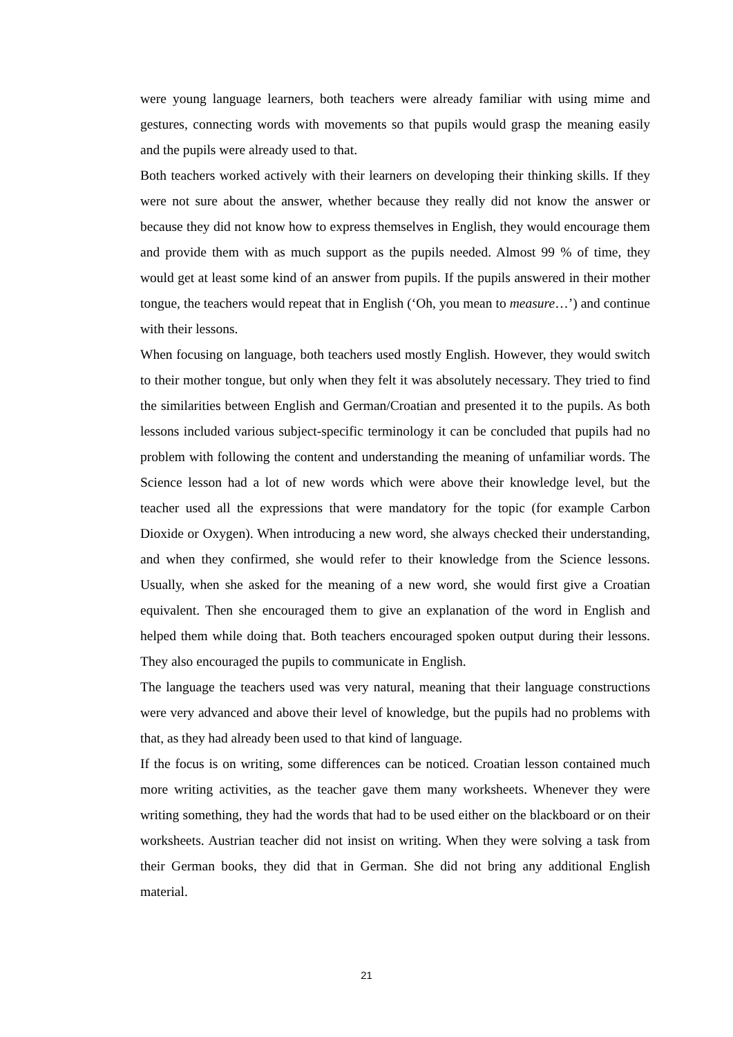were young language learners, both teachers were already familiar with using mime and gestures, connecting words with movements so that pupils would grasp the meaning easily and the pupils were already used to that.
Both teachers worked actively with their learners on developing their thinking skills. If they were not sure about the answer, whether because they really did not know the answer or because they did not know how to express themselves in English, they would encourage them and provide them with as much support as the pupils needed. Almost 99 % of time, they would get at least some kind of an answer from pupils. If the pupils answered in their mother tongue, the teachers would repeat that in English (‘Oh, you mean to measure…’) and continue with their lessons.
When focusing on language, both teachers used mostly English. However, they would switch to their mother tongue, but only when they felt it was absolutely necessary. They tried to find the similarities between English and German/Croatian and presented it to the pupils. As both lessons included various subject-specific terminology it can be concluded that pupils had no problem with following the content and understanding the meaning of unfamiliar words. The Science lesson had a lot of new words which were above their knowledge level, but the teacher used all the expressions that were mandatory for the topic (for example Carbon Dioxide or Oxygen). When introducing a new word, she always checked their understanding, and when they confirmed, she would refer to their knowledge from the Science lessons. Usually, when she asked for the meaning of a new word, she would first give a Croatian equivalent. Then she encouraged them to give an explanation of the word in English and helped them while doing that. Both teachers encouraged spoken output during their lessons. They also encouraged the pupils to communicate in English.
The language the teachers used was very natural, meaning that their language constructions were very advanced and above their level of knowledge, but the pupils had no problems with that, as they had already been used to that kind of language.
If the focus is on writing, some differences can be noticed. Croatian lesson contained much more writing activities, as the teacher gave them many worksheets. Whenever they were writing something, they had the words that had to be used either on the blackboard or on their worksheets. Austrian teacher did not insist on writing. When they were solving a task from their German books, they did that in German. She did not bring any additional English material.
21